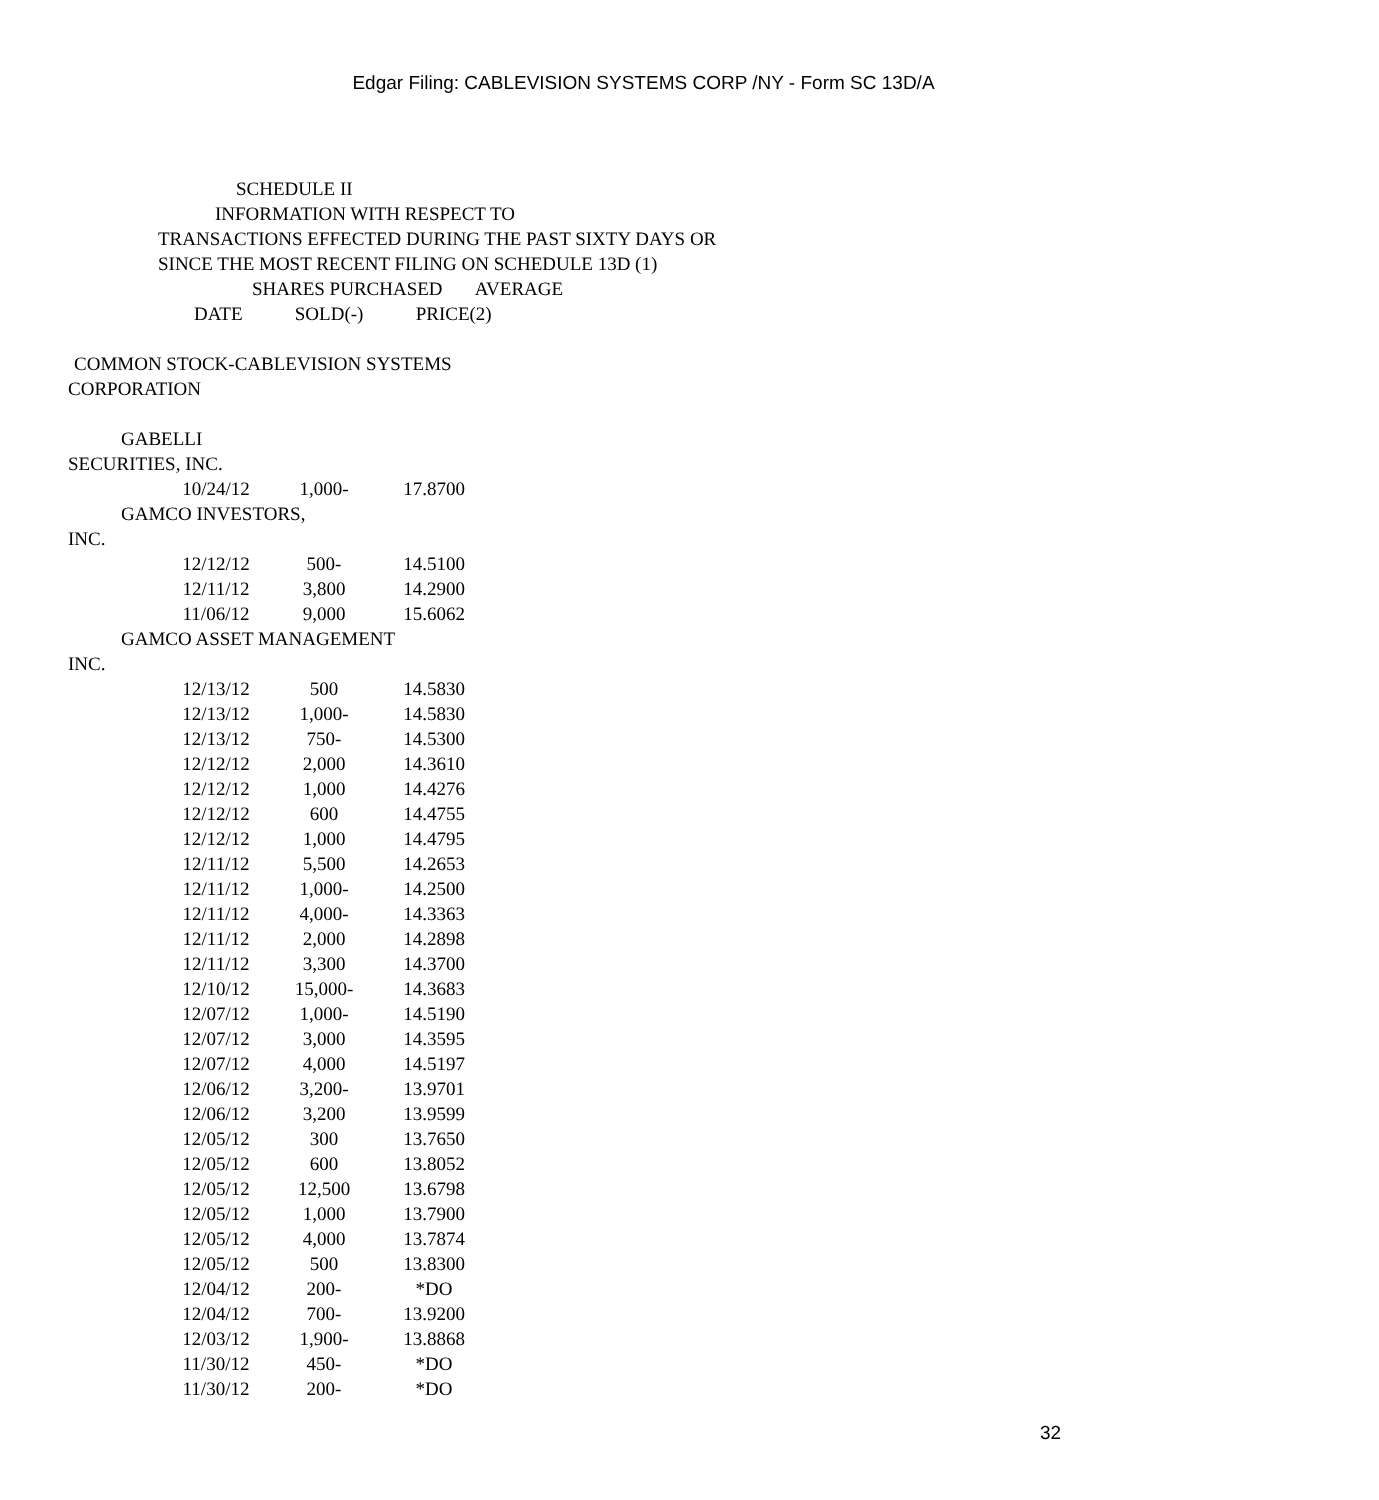Edgar Filing: CABLEVISION SYSTEMS CORP /NY - Form SC 13D/A
SCHEDULE II
INFORMATION WITH RESPECT TO
TRANSACTIONS EFFECTED DURING THE PAST SIXTY DAYS OR
SINCE THE MOST RECENT FILING ON SCHEDULE 13D (1)
SHARES PURCHASED AVERAGE
DATE SOLD(-) PRICE(2)
COMMON STOCK-CABLEVISION SYSTEMS
CORPORATION
GABELLI
SECURITIES, INC.
| 10/24/12 | 1,000- | 17.8700 |
GAMCO INVESTORS,
INC.
| 12/12/12 | 500- | 14.5100 |
| 12/11/12 | 3,800 | 14.2900 |
| 11/06/12 | 9,000 | 15.6062 |
GAMCO ASSET MANAGEMENT
INC.
| 12/13/12 | 500 | 14.5830 |
| 12/13/12 | 1,000- | 14.5830 |
| 12/13/12 | 750- | 14.5300 |
| 12/12/12 | 2,000 | 14.3610 |
| 12/12/12 | 1,000 | 14.4276 |
| 12/12/12 | 600 | 14.4755 |
| 12/12/12 | 1,000 | 14.4795 |
| 12/11/12 | 5,500 | 14.2653 |
| 12/11/12 | 1,000- | 14.2500 |
| 12/11/12 | 4,000- | 14.3363 |
| 12/11/12 | 2,000 | 14.2898 |
| 12/11/12 | 3,300 | 14.3700 |
| 12/10/12 | 15,000- | 14.3683 |
| 12/07/12 | 1,000- | 14.5190 |
| 12/07/12 | 3,000 | 14.3595 |
| 12/07/12 | 4,000 | 14.5197 |
| 12/06/12 | 3,200- | 13.9701 |
| 12/06/12 | 3,200 | 13.9599 |
| 12/05/12 | 300 | 13.7650 |
| 12/05/12 | 600 | 13.8052 |
| 12/05/12 | 12,500 | 13.6798 |
| 12/05/12 | 1,000 | 13.7900 |
| 12/05/12 | 4,000 | 13.7874 |
| 12/05/12 | 500 | 13.8300 |
| 12/04/12 | 200- | *DO |
| 12/04/12 | 700- | 13.9200 |
| 12/03/12 | 1,900- | 13.8868 |
| 11/30/12 | 450- | *DO |
| 11/30/12 | 200- | *DO |
32